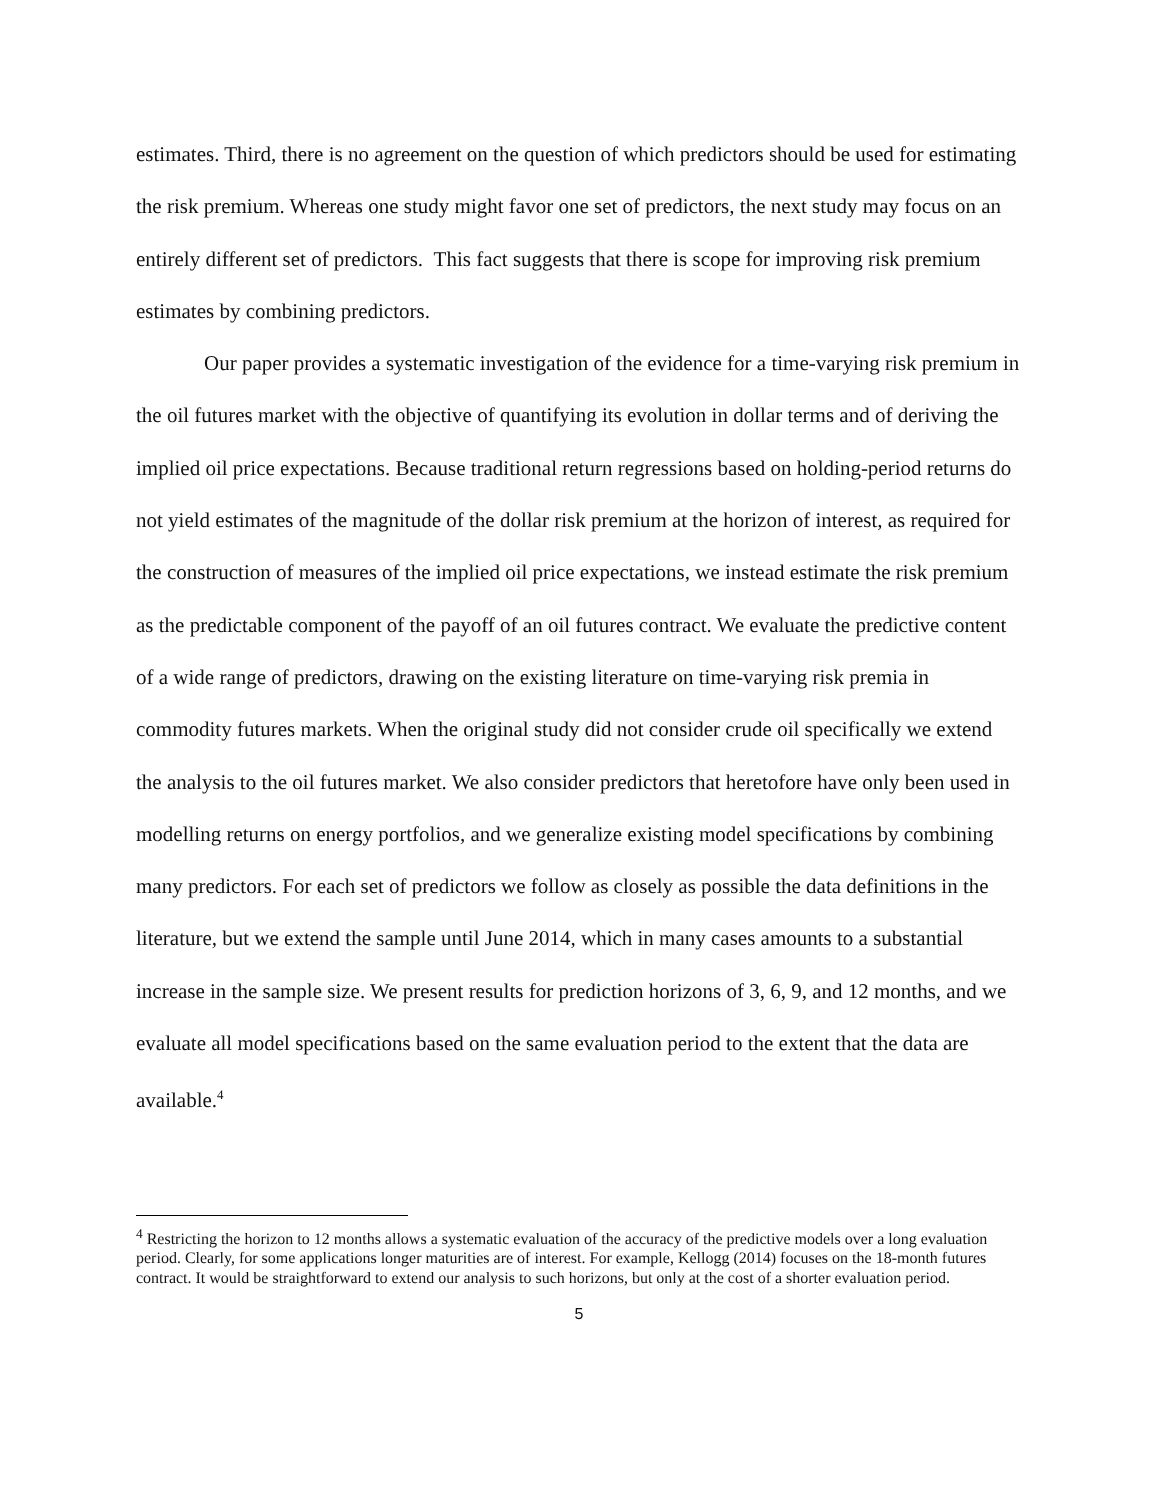estimates. Third, there is no agreement on the question of which predictors should be used for estimating the risk premium. Whereas one study might favor one set of predictors, the next study may focus on an entirely different set of predictors. This fact suggests that there is scope for improving risk premium estimates by combining predictors.
Our paper provides a systematic investigation of the evidence for a time-varying risk premium in the oil futures market with the objective of quantifying its evolution in dollar terms and of deriving the implied oil price expectations. Because traditional return regressions based on holding-period returns do not yield estimates of the magnitude of the dollar risk premium at the horizon of interest, as required for the construction of measures of the implied oil price expectations, we instead estimate the risk premium as the predictable component of the payoff of an oil futures contract. We evaluate the predictive content of a wide range of predictors, drawing on the existing literature on time-varying risk premia in commodity futures markets. When the original study did not consider crude oil specifically we extend the analysis to the oil futures market. We also consider predictors that heretofore have only been used in modelling returns on energy portfolios, and we generalize existing model specifications by combining many predictors. For each set of predictors we follow as closely as possible the data definitions in the literature, but we extend the sample until June 2014, which in many cases amounts to a substantial increase in the sample size. We present results for prediction horizons of 3, 6, 9, and 12 months, and we evaluate all model specifications based on the same evaluation period to the extent that the data are available.<sup>4</sup>
<sup>4</sup> Restricting the horizon to 12 months allows a systematic evaluation of the accuracy of the predictive models over a long evaluation period. Clearly, for some applications longer maturities are of interest. For example, Kellogg (2014) focuses on the 18-month futures contract. It would be straightforward to extend our analysis to such horizons, but only at the cost of a shorter evaluation period.
5